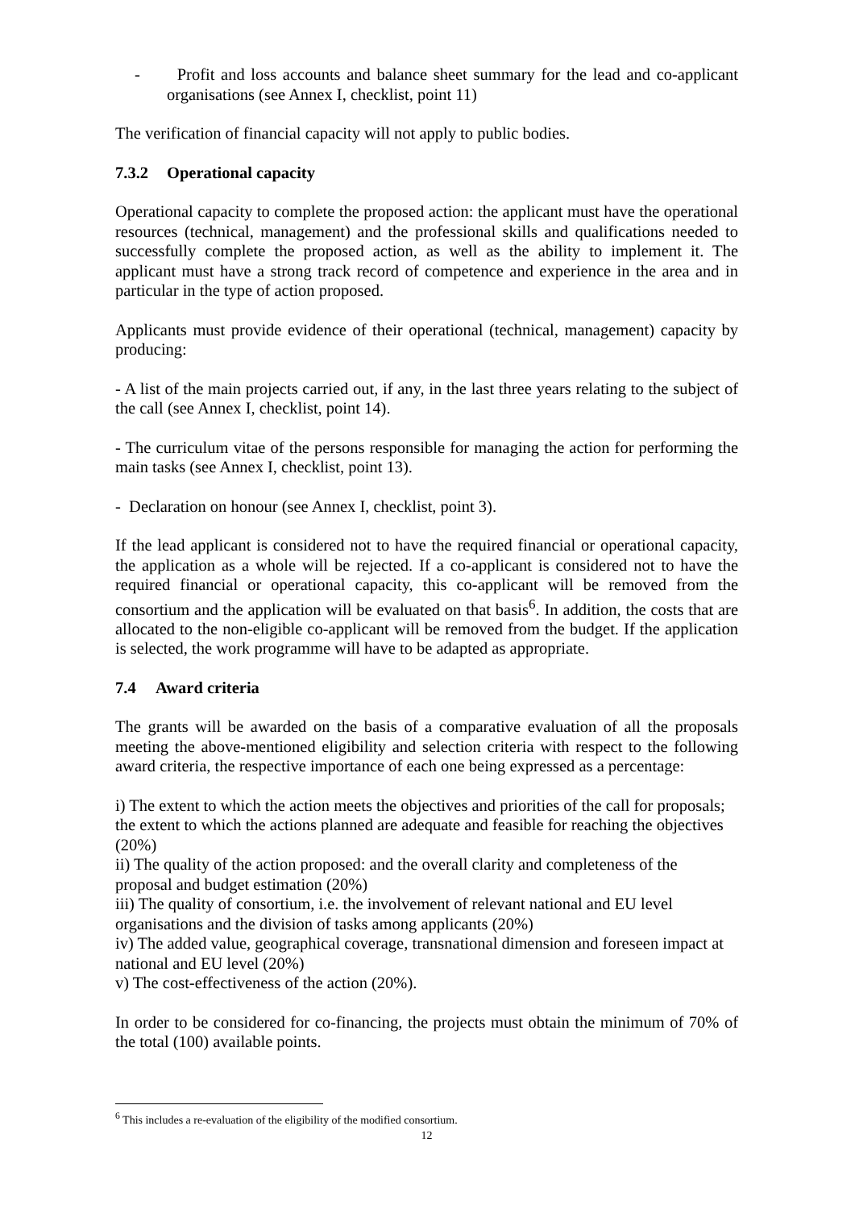- Profit and loss accounts and balance sheet summary for the lead and co-applicant organisations (see Annex I, checklist, point 11)
The verification of financial capacity will not apply to public bodies.
7.3.2 Operational capacity
Operational capacity to complete the proposed action: the applicant must have the operational resources (technical, management) and the professional skills and qualifications needed to successfully complete the proposed action, as well as the ability to implement it. The applicant must have a strong track record of competence and experience in the area and in particular in the type of action proposed.
Applicants must provide evidence of their operational (technical, management) capacity by producing:
- A list of the main projects carried out, if any, in the last three years relating to the subject of the call (see Annex I, checklist, point 14).
- The curriculum vitae of the persons responsible for managing the action for performing the main tasks (see Annex I, checklist, point 13).
- Declaration on honour (see Annex I, checklist, point 3).
If the lead applicant is considered not to have the required financial or operational capacity, the application as a whole will be rejected. If a co-applicant is considered not to have the required financial or operational capacity, this co-applicant will be removed from the consortium and the application will be evaluated on that basis<sup>6</sup>. In addition, the costs that are allocated to the non-eligible co-applicant will be removed from the budget. If the application is selected, the work programme will have to be adapted as appropriate.
7.4 Award criteria
The grants will be awarded on the basis of a comparative evaluation of all the proposals meeting the above-mentioned eligibility and selection criteria with respect to the following award criteria, the respective importance of each one being expressed as a percentage:
i) The extent to which the action meets the objectives and priorities of the call for proposals; the extent to which the actions planned are adequate and feasible for reaching the objectives (20%)
ii) The quality of the action proposed: and the overall clarity and completeness of the proposal and budget estimation (20%)
iii) The quality of consortium, i.e. the involvement of relevant national and EU level organisations and the division of tasks among applicants (20%)
iv) The added value, geographical coverage, transnational dimension and foreseen impact at national and EU level (20%)
v) The cost-effectiveness of the action (20%).
In order to be considered for co-financing, the projects must obtain the minimum of 70% of the total (100) available points.
<sup>6</sup> This includes a re-evaluation of the eligibility of the modified consortium.
12